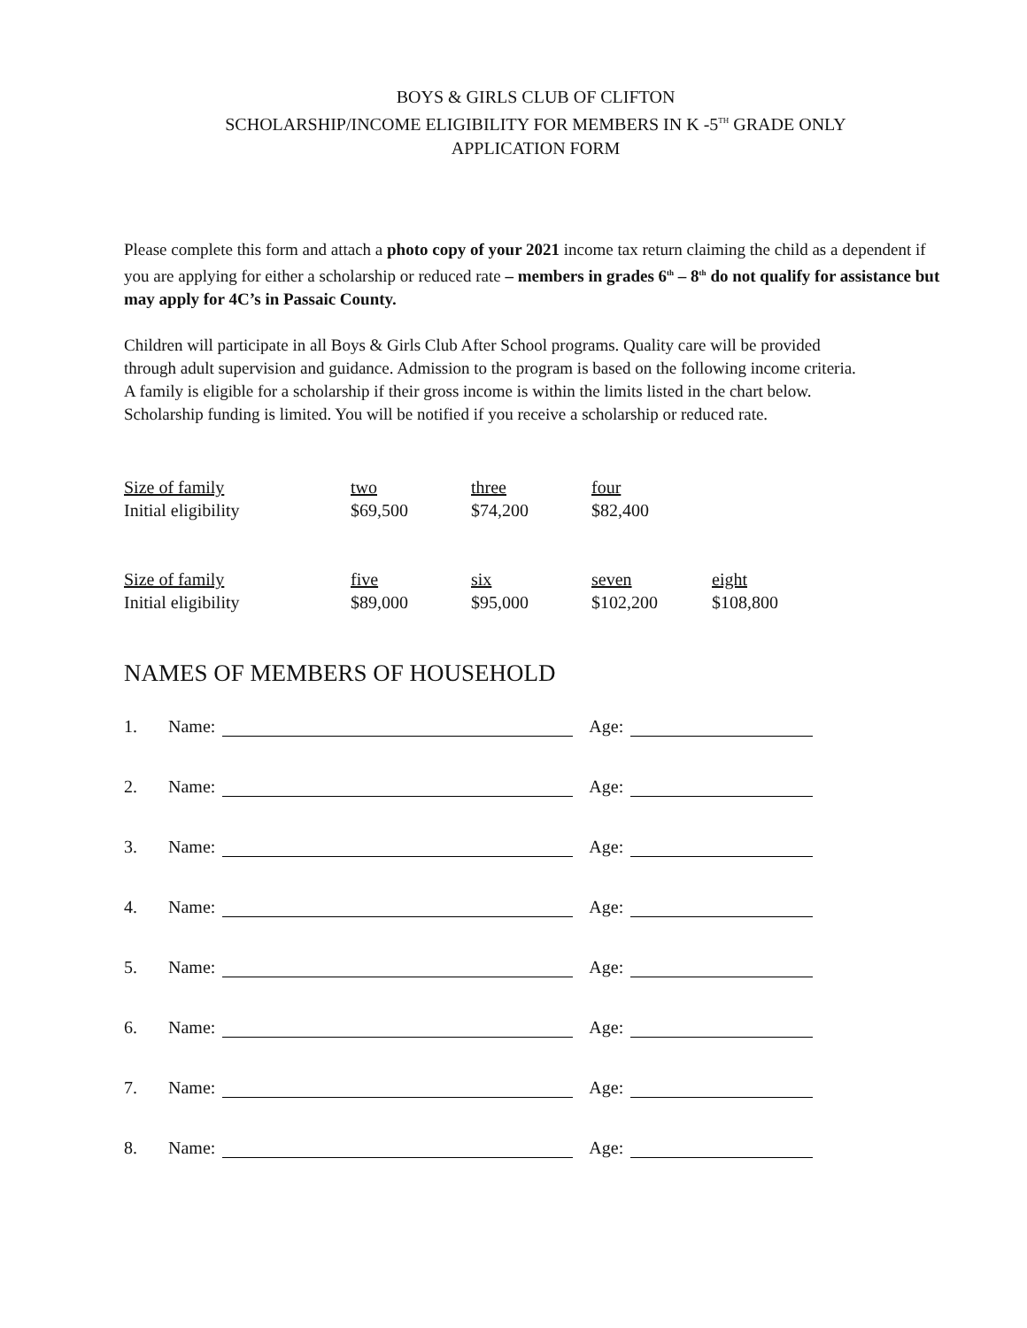BOYS & GIRLS CLUB OF CLIFTON
SCHOLARSHIP/INCOME ELIGIBILITY FOR MEMBERS IN K -5<sup>TH</sup> GRADE ONLY
APPLICATION FORM
Please complete this form and attach a photo copy of your 2021 income tax return claiming the child as a dependent if you are applying for either a scholarship or reduced rate – members in grades 6<sup>th</sup> – 8<sup>th</sup> do not qualify for assistance but may apply for 4C’s in Passaic County.
Children will participate in all Boys & Girls Club After School programs. Quality care will be provided through adult supervision and guidance. Admission to the program is based on the following income criteria. A family is eligible for a scholarship if their gross income is within the limits listed in the chart below. Scholarship funding is limited. You will be notified if you receive a scholarship or reduced rate.
| Size of family | two | three | four | |
| Initial eligibility | $69,500 | $74,200 | $82,400 | |
| Size of family | five | six | seven | eight |
| Initial eligibility | $89,000 | $95,000 | $102,200 | $108,800 |
NAMES OF MEMBERS OF HOUSEHOLD
1. Name: Age:
2. Name: Age:
3. Name: Age:
4. Name: Age:
5. Name: Age:
6. Name: Age:
7. Name: Age:
8. Name: Age: